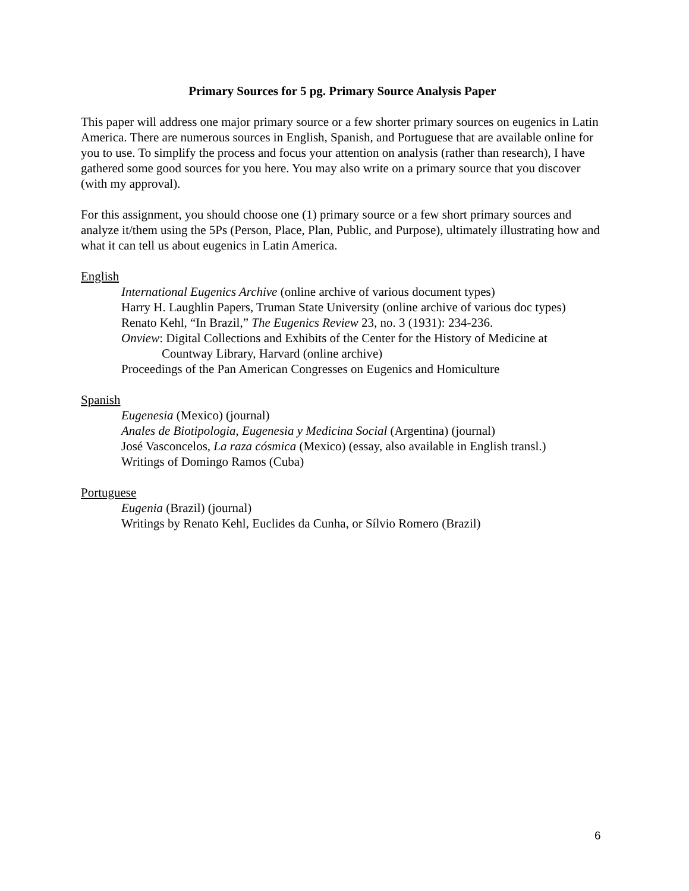Primary Sources for 5 pg. Primary Source Analysis Paper
This paper will address one major primary source or a few shorter primary sources on eugenics in Latin America. There are numerous sources in English, Spanish, and Portuguese that are available online for you to use. To simplify the process and focus your attention on analysis (rather than research), I have gathered some good sources for you here. You may also write on a primary source that you discover (with my approval).
For this assignment, you should choose one (1) primary source or a few short primary sources and analyze it/them using the 5Ps (Person, Place, Plan, Public, and Purpose), ultimately illustrating how and what it can tell us about eugenics in Latin America.
English
International Eugenics Archive (online archive of various document types)
Harry H. Laughlin Papers, Truman State University (online archive of various doc types)
Renato Kehl, “In Brazil,” The Eugenics Review 23, no. 3 (1931): 234-236.
Onview: Digital Collections and Exhibits of the Center for the History of Medicine at
Countway Library, Harvard (online archive)
Proceedings of the Pan American Congresses on Eugenics and Homiculture
Spanish
Eugenesia (Mexico) (journal)
Anales de Biotipologia, Eugenesia y Medicina Social (Argentina) (journal)
José Vasconcelos, La raza cósmica (Mexico) (essay, also available in English transl.)
Writings of Domingo Ramos (Cuba)
Portuguese
Eugenia (Brazil) (journal)
Writings by Renato Kehl, Euclides da Cunha, or Sílvio Romero (Brazil)
6